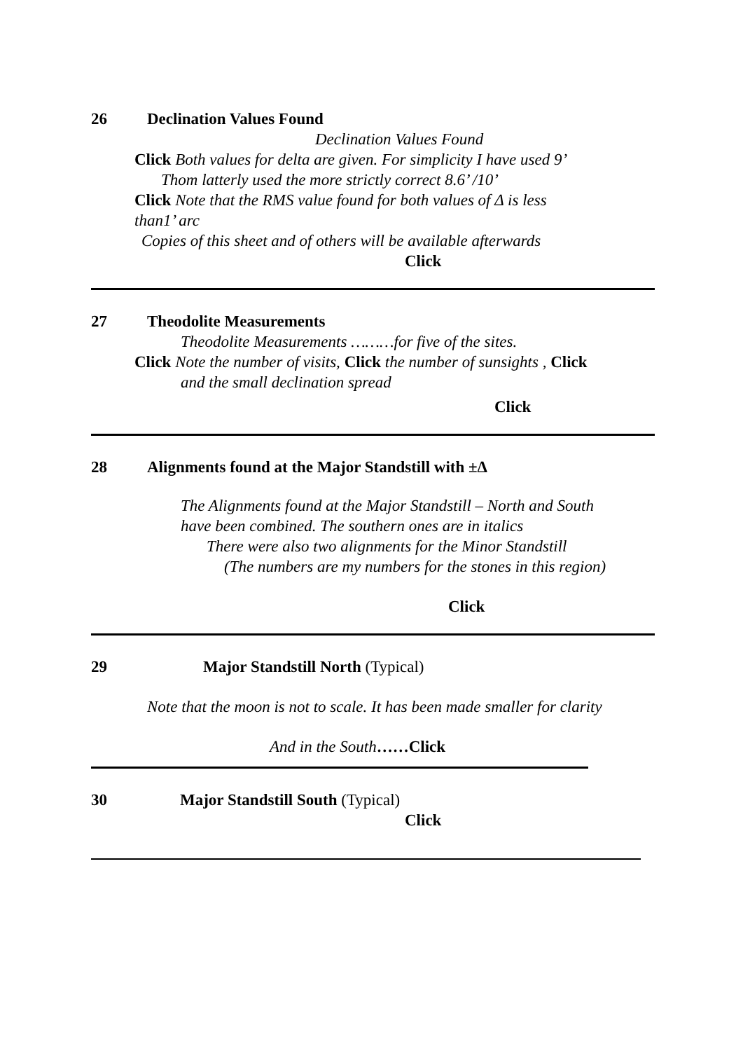26 Declination Values Found
Declination Values Found
Click Both values for delta are given. For simplicity I have used 9’
Thom latterly used the more strictly correct 8.6’ /10’
Click Note that the RMS value found for both values of Δ is less
than1’ arc
Copies of this sheet and of others will be available afterwards
Click
27 Theodolite Measurements
Theodolite Measurements ………for five of the sites.
Click Note the number of visits, Click the number of sunsights , Click
and the small declination spread
Click
28 Alignments found at the Major Standstill with ±Δ
The Alignments found at the Major Standstill – North and South
have been combined. The southern ones are in italics
There were also two alignments for the Minor Standstill
(The numbers are my numbers for the stones in this region)
Click
29 Major Standstill North (Typical)
Note that the moon is not to scale. It has been made smaller for clarity
And in the South……Click
30 Major Standstill South (Typical)
Click